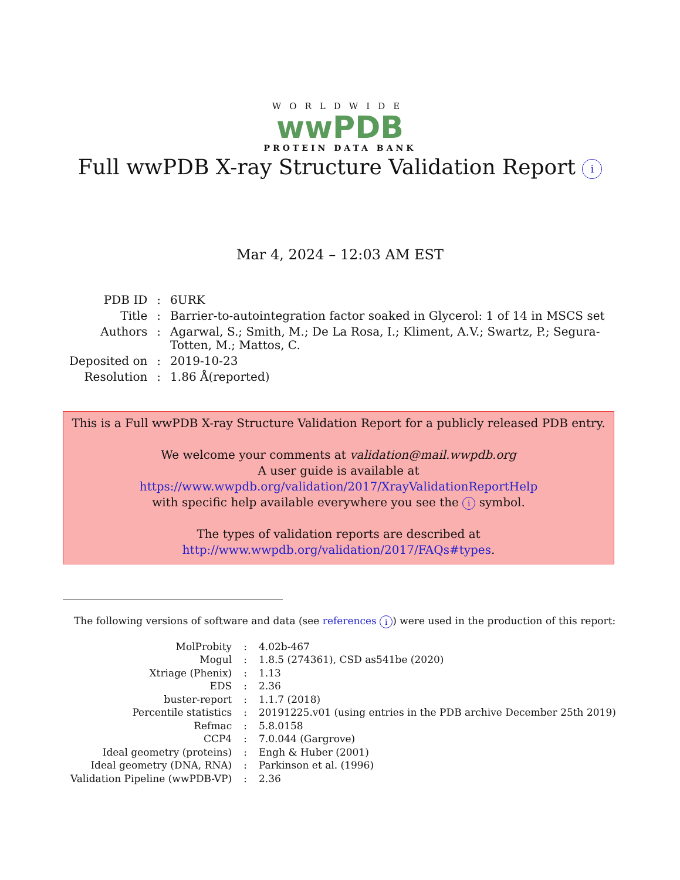WORLDWIDE
wwPDB
PROTEIN DATA BANK
Full wwPDB X-ray Structure Validation Report i
Mar 4, 2024 – 12:03 AM EST
| PDB ID | : | 6URK |
| Title | : | Barrier-to-autointegration factor soaked in Glycerol: 1 of 14 in MSCS set |
| Authors | : | Agarwal, S.; Smith, M.; De La Rosa, I.; Kliment, A.V.; Swartz, P.; Segura- Totten, M.; Mattos, C. |
| Deposited on | : | 2019-10-23 |
| Resolution | : | 1.86 Å(reported) |
This is a Full wwPDB X-ray Structure Validation Report for a publicly released PDB entry.
We welcome your comments at validation@mail.wwpdb.org
A user guide is available at
https://www.wwpdb.org/validation/2017/XrayValidationReportHelp
with specific help available everywhere you see the i symbol.
The types of validation reports are described at
http://www.wwpdb.org/validation/2017/FAQs#types.
The following versions of software and data (see references i) were used in the production of this report:
| MolProbity | : | 4.02b-467 |
| Mogul | : | 1.8.5 (274361), CSD as541be (2020) |
| Xtriage (Phenix) | : | 1.13 |
| EDS | : | 2.36 |
| buster-report | : | 1.1.7 (2018) |
| Percentile statistics | : | 20191225.v01 (using entries in the PDB archive December 25th 2019) |
| Refmac | : | 5.8.0158 |
| CCP4 | : | 7.0.044 (Gargrove) |
| Ideal geometry (proteins) | : | Engh & Huber (2001) |
| Ideal geometry (DNA, RNA) | : | Parkinson et al. (1996) |
| Validation Pipeline (wwPDB-VP) | : | 2.36 |